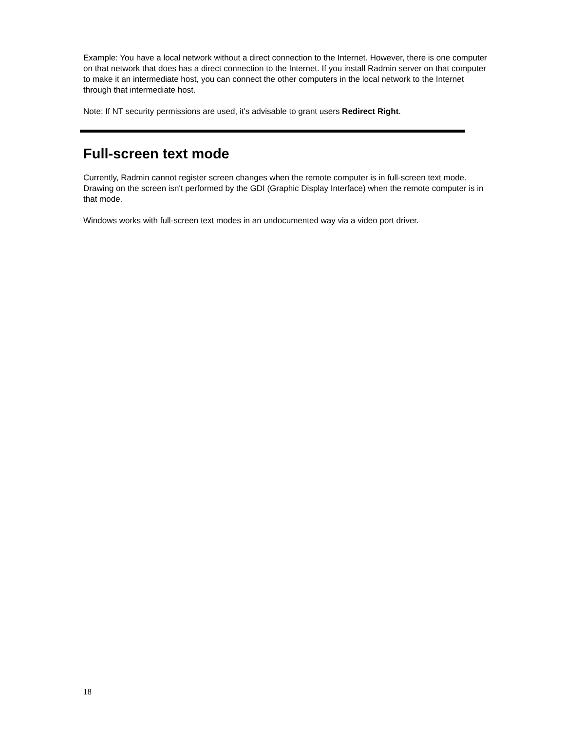Example: You have a local network without a direct connection to the Internet. However, there is one computer on that network that does has a direct connection to the Internet. If you install Radmin server on that computer to make it an intermediate host, you can connect the other computers in the local network to the Internet through that intermediate host.
Note: If NT security permissions are used, it's advisable to grant users Redirect Right.
Full-screen text mode
Currently, Radmin cannot register screen changes when the remote computer is in full-screen text mode. Drawing on the screen isn't performed by the GDI (Graphic Display Interface) when the remote computer is in that mode.
Windows works with full-screen text modes in an undocumented way via a video port driver.
18